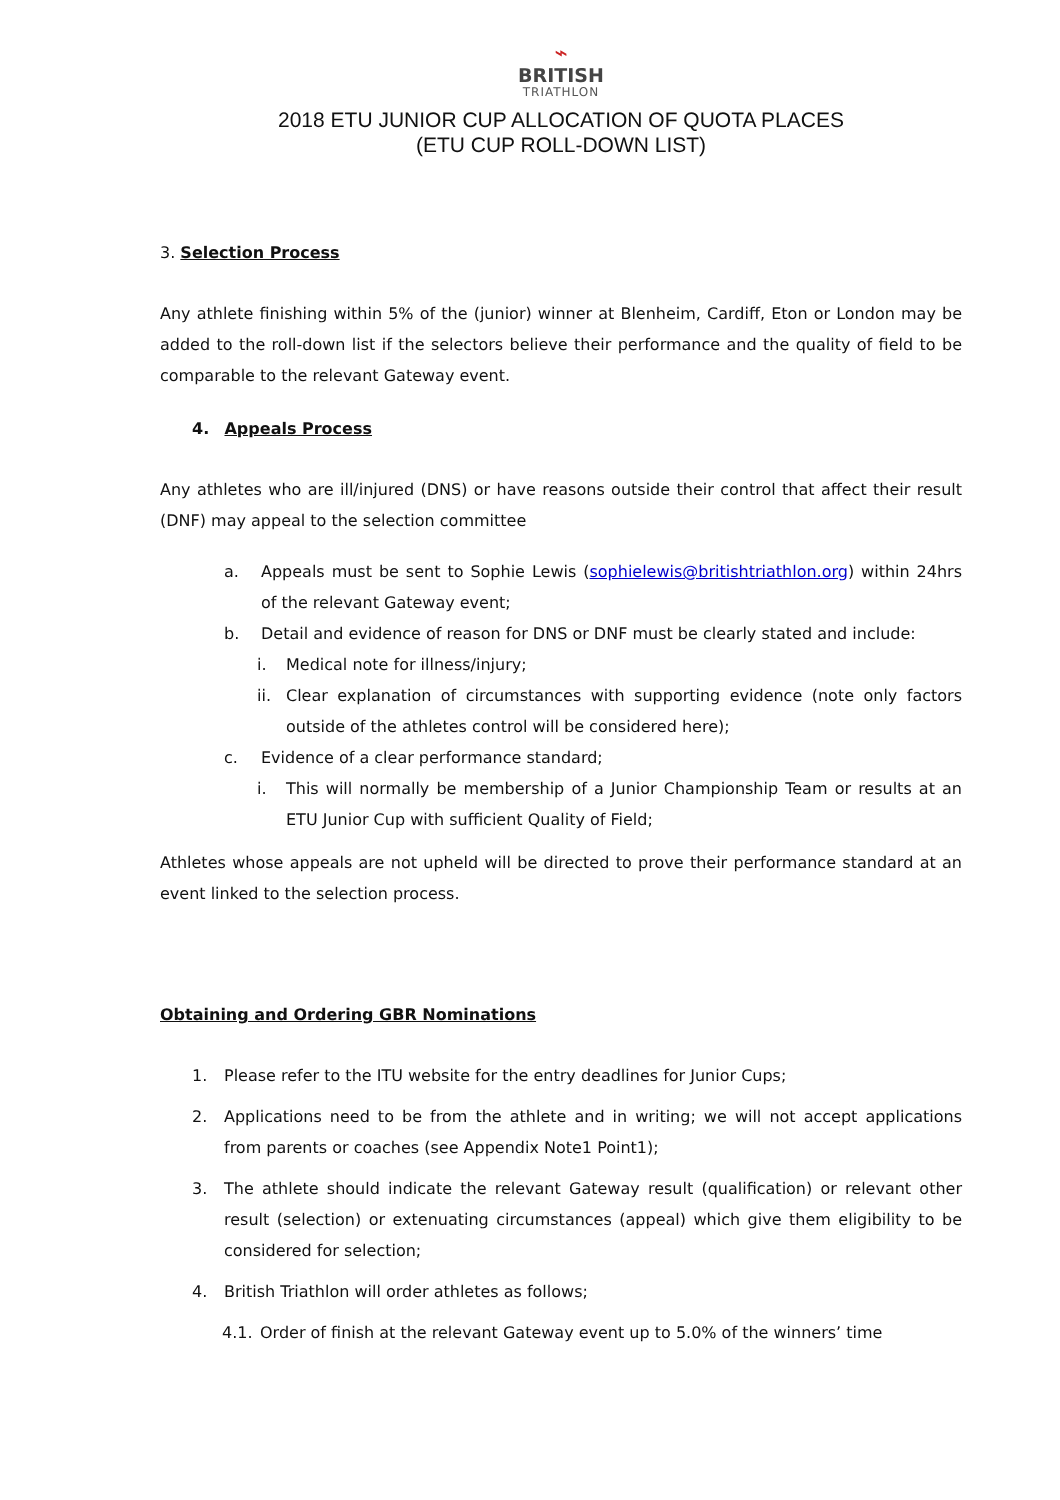⌁
BRITISH
TRIATHLON
2018 ETU JUNIOR CUP ALLOCATION OF QUOTA PLACES
(ETU CUP ROLL-DOWN LIST)
3. Selection Process
Any athlete finishing within 5% of the (junior) winner at Blenheim, Cardiff, Eton or London may be added to the roll-down list if the selectors believe their performance and the quality of field to be comparable to the relevant Gateway event.
4. Appeals Process
Any athletes who are ill/injured (DNS) or have reasons outside their control that affect their result (DNF) may appeal to the selection committee
a.
Appeals must be sent to Sophie Lewis (sophielewis@britishtriathlon.org) within 24hrs of the relevant Gateway event;
b.
Detail and evidence of reason for DNS or DNF must be clearly stated and include:
i.
Medical note for illness/injury;
ii.
Clear explanation of circumstances with supporting evidence (note only factors outside of the athletes control will be considered here);
c.
Evidence of a clear performance standard;
i.
This will normally be membership of a Junior Championship Team or results at an ETU Junior Cup with sufficient Quality of Field;
Athletes whose appeals are not upheld will be directed to prove their performance standard at an event linked to the selection process.
Obtaining and Ordering GBR Nominations
1.
Please refer to the ITU website for the entry deadlines for Junior Cups;
2.
Applications need to be from the athlete and in writing; we will not accept applications from parents or coaches (see Appendix Note1 Point1);
3.
The athlete should indicate the relevant Gateway result (qualification) or relevant other result (selection) or extenuating circumstances (appeal) which give them eligibility to be considered for selection;
4.
British Triathlon will order athletes as follows;
4.1.
Order of finish at the relevant Gateway event up to 5.0% of the winners’ time